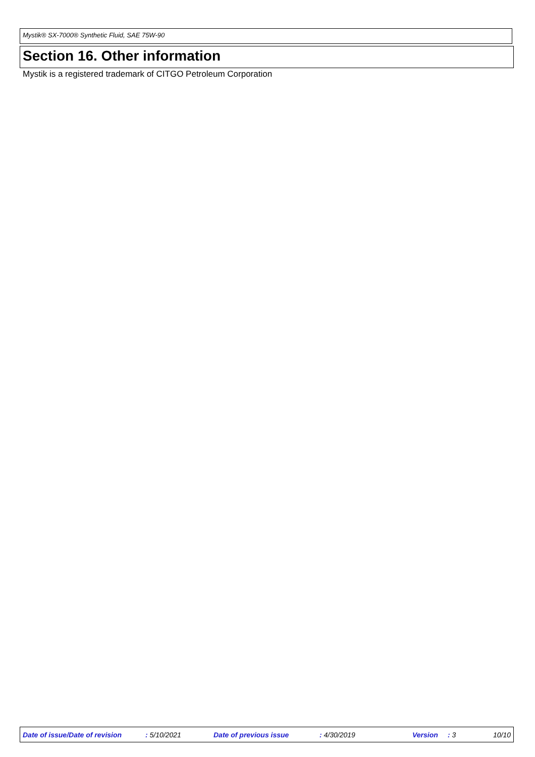Mystik® SX-7000® Synthetic Fluid, SAE 75W-90
Section 16. Other information
Mystik is a registered trademark of CITGO Petroleum Corporation
Date of issue/Date of revision : 5/10/2021 Date of previous issue : 4/30/2019 Version : 3 10/10